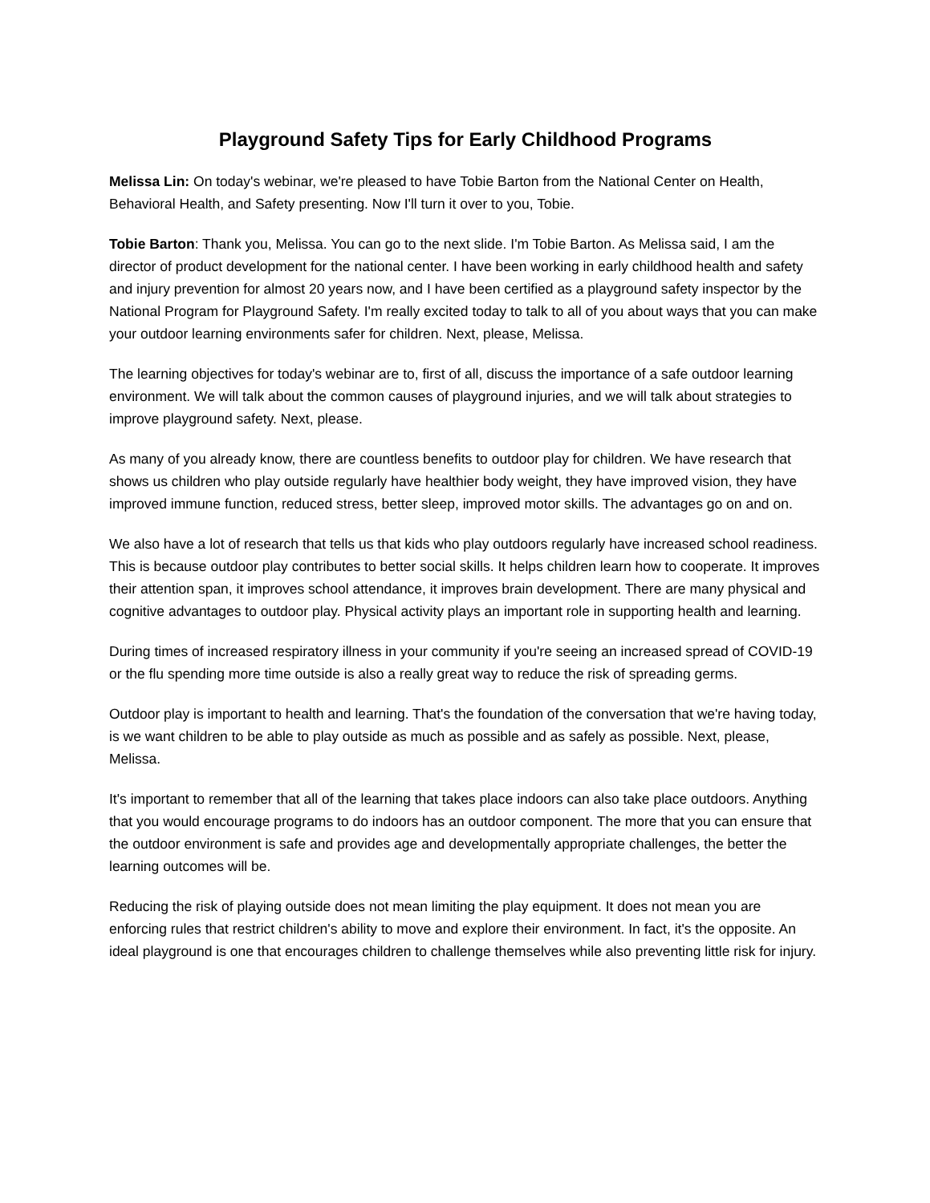Playground Safety Tips for Early Childhood Programs
Melissa Lin: On today's webinar, we're pleased to have Tobie Barton from the National Center on Health, Behavioral Health, and Safety presenting. Now I'll turn it over to you, Tobie.
Tobie Barton: Thank you, Melissa. You can go to the next slide. I'm Tobie Barton. As Melissa said, I am the director of product development for the national center. I have been working in early childhood health and safety and injury prevention for almost 20 years now, and I have been certified as a playground safety inspector by the National Program for Playground Safety. I'm really excited today to talk to all of you about ways that you can make your outdoor learning environments safer for children. Next, please, Melissa.
The learning objectives for today's webinar are to, first of all, discuss the importance of a safe outdoor learning environment. We will talk about the common causes of playground injuries, and we will talk about strategies to improve playground safety. Next, please.
As many of you already know, there are countless benefits to outdoor play for children. We have research that shows us children who play outside regularly have healthier body weight, they have improved vision, they have improved immune function, reduced stress, better sleep, improved motor skills. The advantages go on and on.
We also have a lot of research that tells us that kids who play outdoors regularly have increased school readiness. This is because outdoor play contributes to better social skills. It helps children learn how to cooperate. It improves their attention span, it improves school attendance, it improves brain development. There are many physical and cognitive advantages to outdoor play. Physical activity plays an important role in supporting health and learning.
During times of increased respiratory illness in your community if you're seeing an increased spread of COVID-19 or the flu spending more time outside is also a really great way to reduce the risk of spreading germs.
Outdoor play is important to health and learning. That's the foundation of the conversation that we're having today, is we want children to be able to play outside as much as possible and as safely as possible. Next, please, Melissa.
It's important to remember that all of the learning that takes place indoors can also take place outdoors. Anything that you would encourage programs to do indoors has an outdoor component. The more that you can ensure that the outdoor environment is safe and provides age and developmentally appropriate challenges, the better the learning outcomes will be.
Reducing the risk of playing outside does not mean limiting the play equipment. It does not mean you are enforcing rules that restrict children's ability to move and explore their environment. In fact, it's the opposite. An ideal playground is one that encourages children to challenge themselves while also preventing little risk for injury.